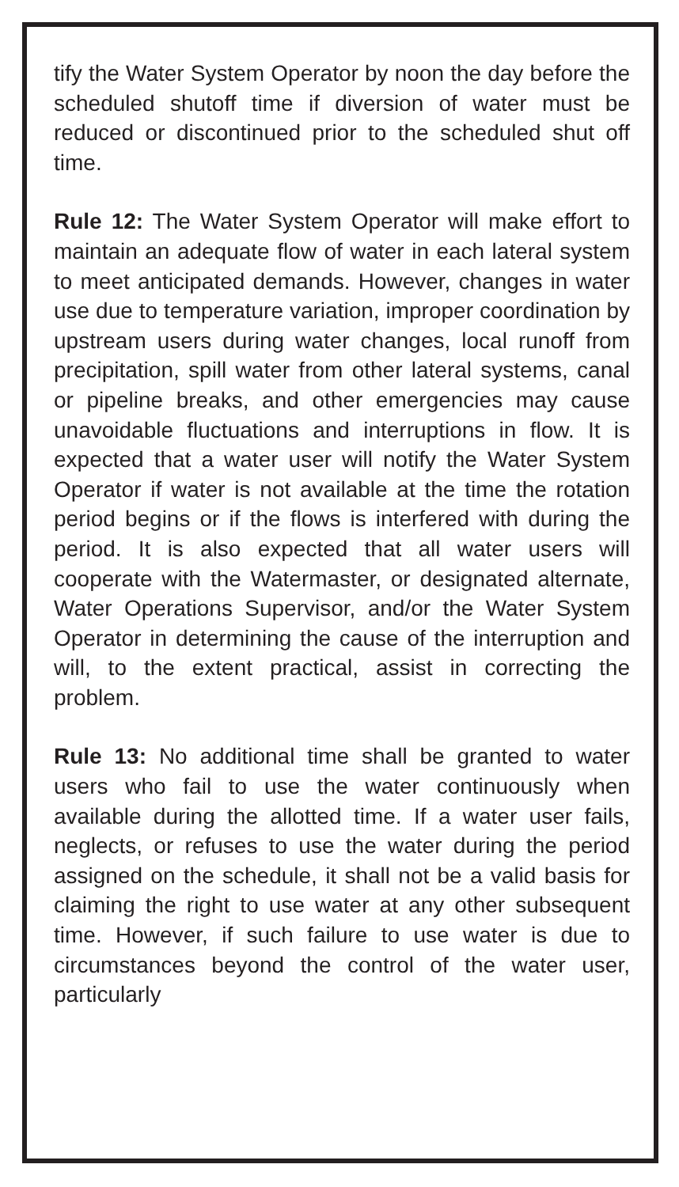tify the Water System Operator by noon the day before the scheduled shutoff time if diversion of water must be reduced or discontinued prior to the scheduled shut off time.
Rule 12: The Water System Operator will make effort to maintain an adequate flow of water in each lateral system to meet anticipated demands. However, changes in water use due to temperature variation, improper coordination by upstream users during water changes, local runoff from precipitation, spill water from other lateral systems, canal or pipeline breaks, and other emergencies may cause unavoidable fluctuations and interruptions in flow. It is expected that a water user will notify the Water System Operator if water is not available at the time the rotation period begins or if the flows is interfered with during the period. It is also expected that all water users will cooperate with the Watermaster, or designated alternate, Water Operations Supervisor, and/or the Water System Operator in determining the cause of the interruption and will, to the extent practical, assist in correcting the problem.
Rule 13: No additional time shall be granted to water users who fail to use the water continuously when available during the allotted time. If a water user fails, neglects, or refuses to use the water during the period assigned on the schedule, it shall not be a valid basis for claiming the right to use water at any other subsequent time. However, if such failure to use water is due to circumstances beyond the control of the water user, particularly